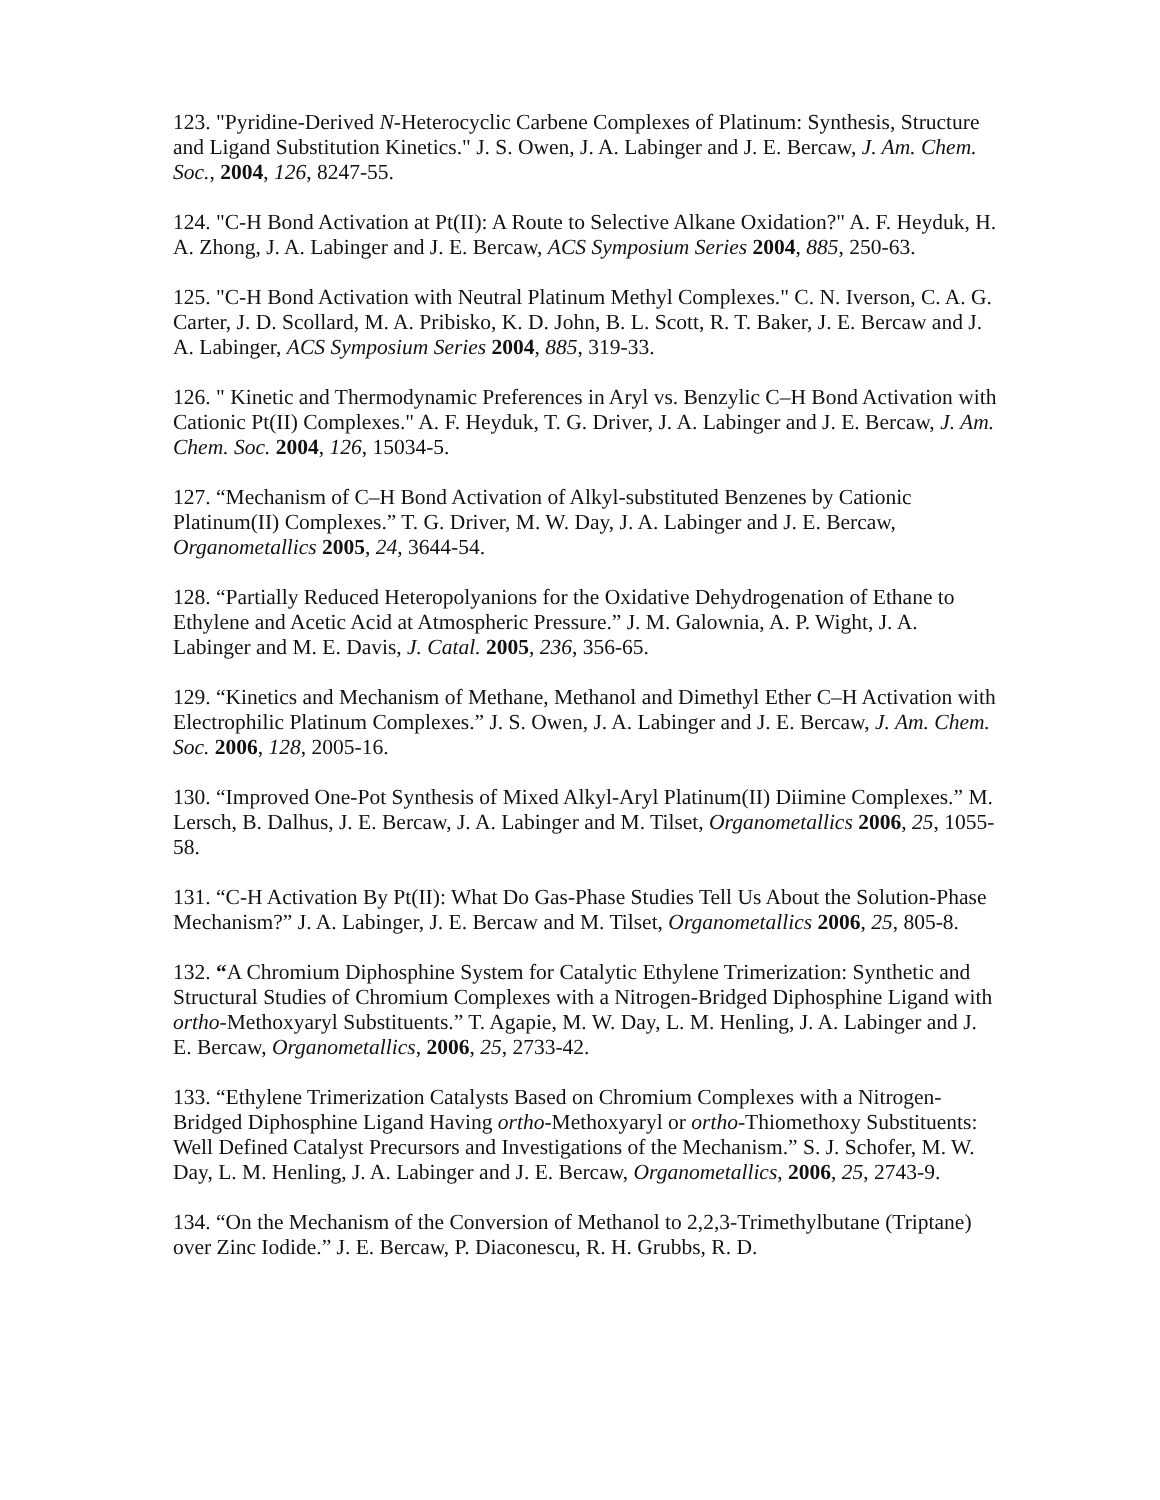123. "Pyridine-Derived N-Heterocyclic Carbene Complexes of Platinum: Synthesis, Structure and Ligand Substitution Kinetics." J. S. Owen, J. A. Labinger and J. E. Bercaw, J. Am. Chem. Soc., 2004, 126, 8247-55.
124. "C-H Bond Activation at Pt(II): A Route to Selective Alkane Oxidation?" A. F. Heyduk, H. A. Zhong, J. A. Labinger and J. E. Bercaw, ACS Symposium Series 2004, 885, 250-63.
125. "C-H Bond Activation with Neutral Platinum Methyl Complexes." C. N. Iverson, C. A. G. Carter, J. D. Scollard, M. A. Pribisko, K. D. John, B. L. Scott, R. T. Baker, J. E. Bercaw and J. A. Labinger, ACS Symposium Series 2004, 885, 319-33.
126. " Kinetic and Thermodynamic Preferences in Aryl vs. Benzylic C–H Bond Activation with Cationic Pt(II) Complexes." A. F. Heyduk, T. G. Driver, J. A. Labinger and J. E. Bercaw, J. Am. Chem. Soc. 2004, 126, 15034-5.
127. “Mechanism of C–H Bond Activation of Alkyl-substituted Benzenes by Cationic Platinum(II) Complexes.” T. G. Driver, M. W. Day, J. A. Labinger and J. E. Bercaw, Organometallics 2005, 24, 3644-54.
128. “Partially Reduced Heteropolyanions for the Oxidative Dehydrogenation of Ethane to Ethylene and Acetic Acid at Atmospheric Pressure.” J. M. Galownia, A. P. Wight, J. A. Labinger and M. E. Davis, J. Catal. 2005, 236, 356-65.
129. “Kinetics and Mechanism of Methane, Methanol and Dimethyl Ether C–H Activation with Electrophilic Platinum Complexes.” J. S. Owen, J. A. Labinger and J. E. Bercaw, J. Am. Chem. Soc. 2006, 128, 2005-16.
130. “Improved One-Pot Synthesis of Mixed Alkyl-Aryl Platinum(II) Diimine Complexes.” M. Lersch, B. Dalhus, J. E. Bercaw, J. A. Labinger and M. Tilset, Organometallics 2006, 25, 1055-58.
131. “C-H Activation By Pt(II): What Do Gas-Phase Studies Tell Us About the Solution-Phase Mechanism?” J. A. Labinger, J. E. Bercaw and M. Tilset, Organometallics 2006, 25, 805-8.
132. “A Chromium Diphosphine System for Catalytic Ethylene Trimerization: Synthetic and Structural Studies of Chromium Complexes with a Nitrogen-Bridged Diphosphine Ligand with ortho-Methoxyaryl Substituents.” T. Agapie, M. W. Day, L. M. Henling, J. A. Labinger and J. E. Bercaw, Organometallics, 2006, 25, 2733-42.
133. “Ethylene Trimerization Catalysts Based on Chromium Complexes with a Nitrogen-Bridged Diphosphine Ligand Having ortho-Methoxyaryl or ortho-Thiomethoxy Substituents: Well Defined Catalyst Precursors and Investigations of the Mechanism.” S. J. Schofer, M. W. Day, L. M. Henling, J. A. Labinger and J. E. Bercaw, Organometallics, 2006, 25, 2743-9.
134. “On the Mechanism of the Conversion of Methanol to 2,2,3-Trimethylbutane (Triptane) over Zinc Iodide.” J. E. Bercaw, P. Diaconescu, R. H. Grubbs, R. D.